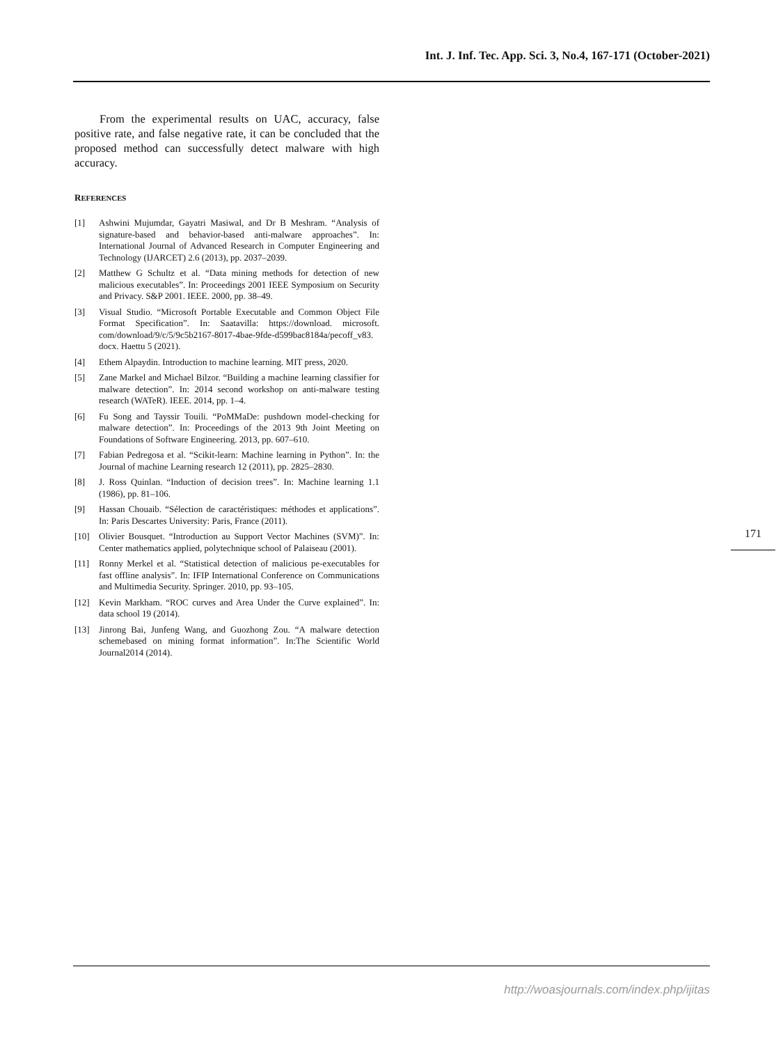Int. J. Inf. Tec. App. Sci. 3, No.4, 167-171 (October-2021)
From the experimental results on UAC, accuracy, false positive rate, and false negative rate, it can be concluded that the proposed method can successfully detect malware with high accuracy.
REFERENCES
[1] Ashwini Mujumdar, Gayatri Masiwal, and Dr B Meshram. “Analysis of signature-based and behavior-based anti-malware approaches”. In: International Journal of Advanced Research in Computer Engineering and Technology (IJARCET) 2.6 (2013), pp. 2037–2039.
[2] Matthew G Schultz et al. “Data mining methods for detection of new malicious executables”. In: Proceedings 2001 IEEE Symposium on Security and Privacy. S&P 2001. IEEE. 2000, pp. 38–49.
[3] Visual Studio. “Microsoft Portable Executable and Common Object File Format Specification”. In: Saatavilla: https://download. microsoft. com/download/9/c/5/9c5b2167-8017-4bae-9fde-d599bac8184a/pecoff_v83. docx. Haettu 5 (2021).
[4] Ethem Alpaydin. Introduction to machine learning. MIT press, 2020.
[5] Zane Markel and Michael Bilzor. “Building a machine learning classifier for malware detection”. In: 2014 second workshop on anti-malware testing research (WATeR). IEEE. 2014, pp. 1–4.
[6] Fu Song and Tayssir Touili. “PoMMaDe: pushdown model-checking for malware detection”. In: Proceedings of the 2013 9th Joint Meeting on Foundations of Software Engineering. 2013, pp. 607–610.
[7] Fabian Pedregosa et al. “Scikit-learn: Machine learning in Python”. In: the Journal of machine Learning research 12 (2011), pp. 2825–2830.
[8] J. Ross Quinlan. “Induction of decision trees”. In: Machine learning 1.1 (1986), pp. 81–106.
[9] Hassan Chouaib. “Sélection de caractéristiques: méthodes et applications”. In: Paris Descartes University: Paris, France (2011).
[10] Olivier Bousquet. “Introduction au Support Vector Machines (SVM)”. In: Center mathematics applied, polytechnique school of Palaiseau (2001).
[11] Ronny Merkel et al. “Statistical detection of malicious pe-executables for fast offline analysis”. In: IFIP International Conference on Communications and Multimedia Security. Springer. 2010, pp. 93–105.
[12] Kevin Markham. “ROC curves and Area Under the Curve explained”. In: data school 19 (2014).
[13] Jinrong Bai, Junfeng Wang, and Guozhong Zou. “A malware detection schemebased on mining format information”. In:The Scientific World Journal2014 (2014).
171
http://woasjournals.com/index.php/ijitas